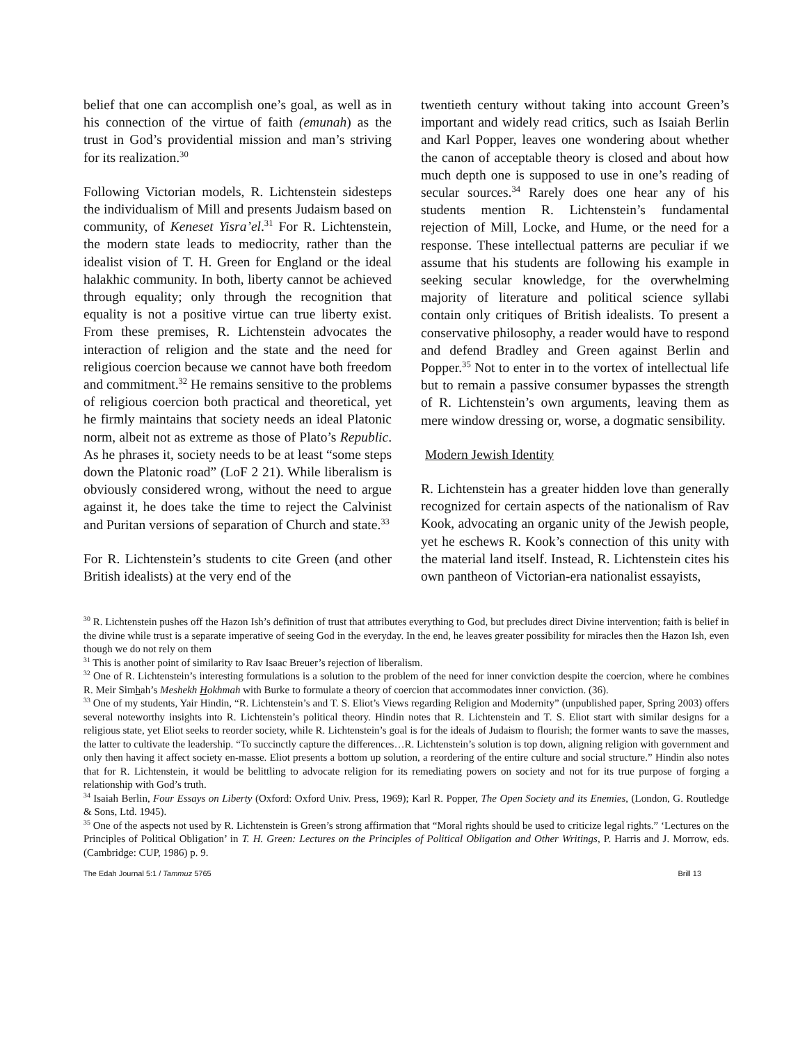belief that one can accomplish one’s goal, as well as in his connection of the virtue of faith (emunah) as the trust in God’s providential mission and man’s striving for its realization.<sup>30</sup>
Following Victorian models, R. Lichtenstein sidesteps the individualism of Mill and presents Judaism based on community, of Keneset Yisra’el.<sup>31</sup> For R. Lichtenstein, the modern state leads to mediocrity, rather than the idealist vision of T. H. Green for England or the ideal halakhic community. In both, liberty cannot be achieved through equality; only through the recognition that equality is not a positive virtue can true liberty exist. From these premises, R. Lichtenstein advocates the interaction of religion and the state and the need for religious coercion because we cannot have both freedom and commitment.<sup>32</sup> He remains sensitive to the problems of religious coercion both practical and theoretical, yet he firmly maintains that society needs an ideal Platonic norm, albeit not as extreme as those of Plato’s Republic. As he phrases it, society needs to be at least “some steps down the Platonic road” (LoF 2 21). While liberalism is obviously considered wrong, without the need to argue against it, he does take the time to reject the Calvinist and Puritan versions of separation of Church and state.<sup>33</sup>
For R. Lichtenstein’s students to cite Green (and other British idealists) at the very end of the
twentieth century without taking into account Green’s important and widely read critics, such as Isaiah Berlin and Karl Popper, leaves one wondering about whether the canon of acceptable theory is closed and about how much depth one is supposed to use in one’s reading of secular sources.<sup>34</sup> Rarely does one hear any of his students mention R. Lichtenstein’s fundamental rejection of Mill, Locke, and Hume, or the need for a response. These intellectual patterns are peculiar if we assume that his students are following his example in seeking secular knowledge, for the overwhelming majority of literature and political science syllabi contain only critiques of British idealists. To present a conservative philosophy, a reader would have to respond and defend Bradley and Green against Berlin and Popper.<sup>35</sup> Not to enter in to the vortex of intellectual life but to remain a passive consumer bypasses the strength of R. Lichtenstein’s own arguments, leaving them as mere window dressing or, worse, a dogmatic sensibility.
Modern Jewish Identity
R. Lichtenstein has a greater hidden love than generally recognized for certain aspects of the nationalism of Rav Kook, advocating an organic unity of the Jewish people, yet he eschews R. Kook’s connection of this unity with the material land itself. Instead, R. Lichtenstein cites his own pantheon of Victorian-era nationalist essayists,
<sup>30</sup> R. Lichtenstein pushes off the Hazon Ish’s definition of trust that attributes everything to God, but precludes direct Divine intervention; faith is belief in the divine while trust is a separate imperative of seeing God in the everyday. In the end, he leaves greater possibility for miracles then the Hazon Ish, even though we do not rely on them
<sup>31</sup> This is another point of similarity to Rav Isaac Breuer’s rejection of liberalism.
<sup>32</sup> One of R. Lichtenstein’s interesting formulations is a solution to the problem of the need for inner conviction despite the coercion, where he combines R. Meir Simhah’s Meshekh Hokhmah with Burke to formulate a theory of coercion that accommodates inner conviction. (36).
<sup>33</sup> One of my students, Yair Hindin, “R. Lichtenstein’s and T. S. Eliot’s Views regarding Religion and Modernity” (unpublished paper, Spring 2003) offers several noteworthy insights into R. Lichtenstein’s political theory. Hindin notes that R. Lichtenstein and T. S. Eliot start with similar designs for a religious state, yet Eliot seeks to reorder society, while R. Lichtenstein’s goal is for the ideals of Judaism to flourish; the former wants to save the masses, the latter to cultivate the leadership. “To succinctly capture the differences…R. Lichtenstein’s solution is top down, aligning religion with government and only then having it affect society en-masse. Eliot presents a bottom up solution, a reordering of the entire culture and social structure.” Hindin also notes that for R. Lichtenstein, it would be belittling to advocate religion for its remediating powers on society and not for its true purpose of forging a relationship with God’s truth.
<sup>34</sup> Isaiah Berlin, Four Essays on Liberty (Oxford: Oxford Univ. Press, 1969); Karl R. Popper, The Open Society and its Enemies, (London, G. Routledge & Sons, Ltd. 1945).
<sup>35</sup> One of the aspects not used by R. Lichtenstein is Green’s strong affirmation that “Moral rights should be used to criticize legal rights.” ‘Lectures on the Principles of Political Obligation’ in T. H. Green: Lectures on the Principles of Political Obligation and Other Writings, P. Harris and J. Morrow, eds. (Cambridge: CUP, 1986) p. 9.
The Edah Journal 5:1 / Tammuz 5765 Brill 13